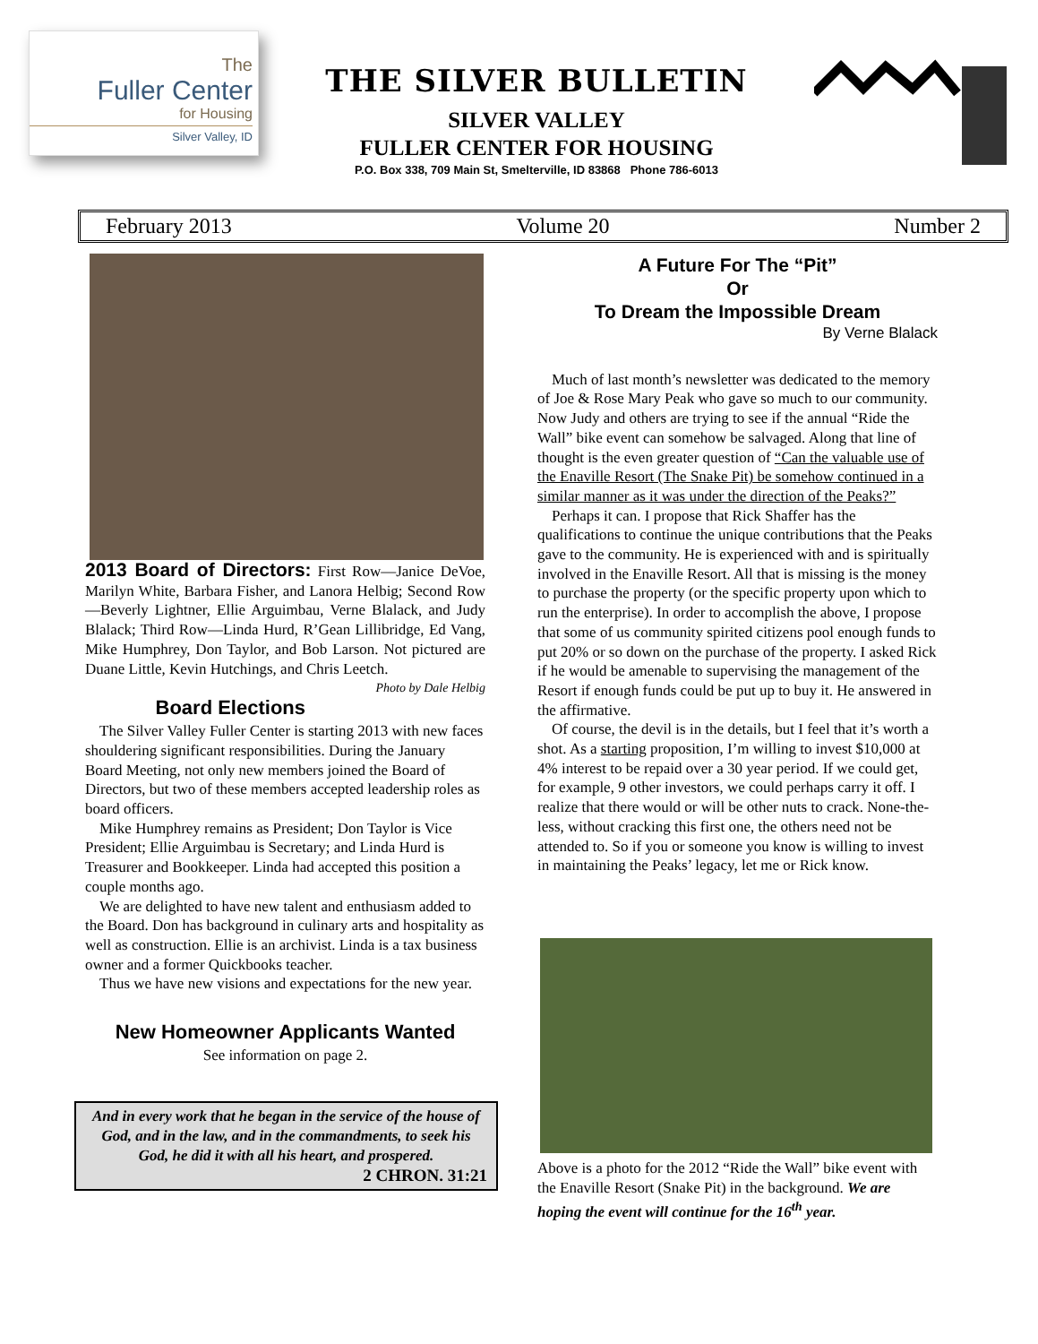The
Fuller Center
for Housing
Silver Valley, ID
THE SILVER BULLETIN
SILVER VALLEY
FULLER CENTER FOR HOUSING
P.O. Box 338, 709 Main St, Smelterville, ID 83868 Phone 786-6013
February 2013 Volume 20 Number 2
2013 Board of Directors: First Row—Janice DeVoe, Marilyn White, Barbara Fisher, and Lanora Helbig; Second Row—Beverly Lightner, Ellie Arguimbau, Verne Blalack, and Judy Blalack; Third Row—Linda Hurd, R’Gean Lillibridge, Ed Vang, Mike Humphrey, Don Taylor, and Bob Larson. Not pictured are Duane Little, Kevin Hutchings, and Chris Leetch. Photo by Dale Helbig
Board Elections
The Silver Valley Fuller Center is starting 2013 with new faces shouldering significant responsibilities. During the January Board Meeting, not only new members joined the Board of Directors, but two of these members accepted leadership roles as board officers.
Mike Humphrey remains as President; Don Taylor is Vice President; Ellie Arguimbau is Secretary; and Linda Hurd is Treasurer and Bookkeeper. Linda had accepted this position a couple months ago.
We are delighted to have new talent and enthusiasm added to the Board. Don has background in culinary arts and hospitality as well as construction. Ellie is an archivist. Linda is a tax business owner and a former Quickbooks teacher.
Thus we have new visions and expectations for the new year.
New Homeowner Applicants Wanted
See information on page 2.
And in every work that he began in the service of the house of God, and in the law, and in the commandments, to seek his God, he did it with all his heart, and prospered.
2 CHRON. 31:21
A Future For The “Pit”
Or
To Dream the Impossible Dream
By Verne Blalack
Much of last month’s newsletter was dedicated to the memory of Joe & Rose Mary Peak who gave so much to our community. Now Judy and others are trying to see if the annual “Ride the Wall” bike event can somehow be salvaged. Along that line of thought is the even greater question of “Can the valuable use of the Enaville Resort (The Snake Pit) be somehow continued in a similar manner as it was under the direction of the Peaks?”
Perhaps it can. I propose that Rick Shaffer has the qualifications to continue the unique contributions that the Peaks gave to the community. He is experienced with and is spiritually involved in the Enaville Resort. All that is missing is the money to purchase the property (or the specific property upon which to run the enterprise). In order to accomplish the above, I propose that some of us community spirited citizens pool enough funds to put 20% or so down on the purchase of the property. I asked Rick if he would be amenable to supervising the management of the Resort if enough funds could be put up to buy it. He answered in the affirmative.
Of course, the devil is in the details, but I feel that it’s worth a shot. As a starting proposition, I’m willing to invest $10,000 at 4% interest to be repaid over a 30 year period. If we could get, for example, 9 other investors, we could perhaps carry it off. I realize that there would or will be other nuts to crack. None-the-less, without cracking this first one, the others need not be attended to. So if you or someone you know is willing to invest in maintaining the Peaks’ legacy, let me or Rick know.
Above is a photo for the 2012 “Ride the Wall” bike event with the Enaville Resort (Snake Pit) in the background. We are hoping the event will continue for the 16<sup>th</sup> year.